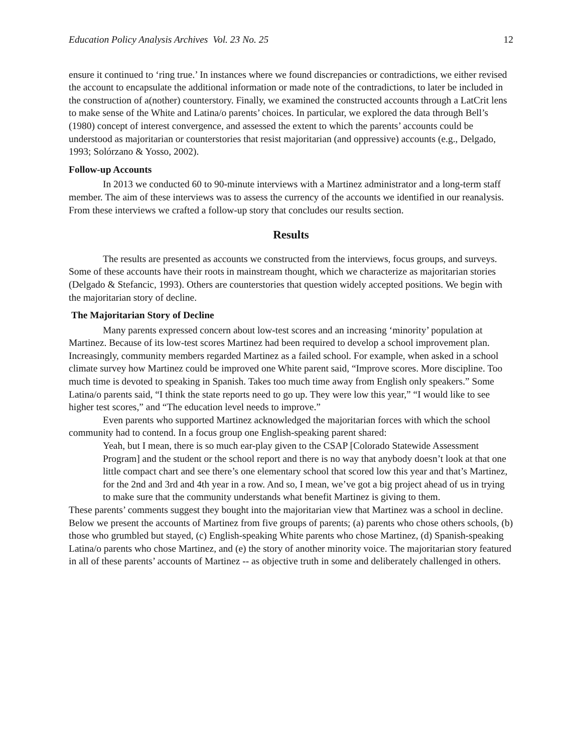Education Policy Analysis Archives Vol. 23 No. 25 12
ensure it continued to ‘ring true.’ In instances where we found discrepancies or contradictions, we either revised the account to encapsulate the additional information or made note of the contradictions, to later be included in the construction of a(nother) counterstory. Finally, we examined the constructed accounts through a LatCrit lens to make sense of the White and Latina/o parents’ choices. In particular, we explored the data through Bell’s (1980) concept of interest convergence, and assessed the extent to which the parents’ accounts could be understood as majoritarian or counterstories that resist majoritarian (and oppressive) accounts (e.g., Delgado, 1993; Solórzano & Yosso, 2002).
Follow-up Accounts
In 2013 we conducted 60 to 90-minute interviews with a Martinez administrator and a long-term staff member. The aim of these interviews was to assess the currency of the accounts we identified in our reanalysis. From these interviews we crafted a follow-up story that concludes our results section.
Results
The results are presented as accounts we constructed from the interviews, focus groups, and surveys. Some of these accounts have their roots in mainstream thought, which we characterize as majoritarian stories (Delgado & Stefancic, 1993). Others are counterstories that question widely accepted positions. We begin with the majoritarian story of decline.
The Majoritarian Story of Decline
Many parents expressed concern about low-test scores and an increasing ‘minority’ population at Martinez. Because of its low-test scores Martinez had been required to develop a school improvement plan. Increasingly, community members regarded Martinez as a failed school. For example, when asked in a school climate survey how Martinez could be improved one White parent said, “Improve scores. More discipline. Too much time is devoted to speaking in Spanish. Takes too much time away from English only speakers.” Some Latina/o parents said, “I think the state reports need to go up. They were low this year,” “I would like to see higher test scores,” and “The education level needs to improve.”
Even parents who supported Martinez acknowledged the majoritarian forces with which the school community had to contend. In a focus group one English-speaking parent shared:
Yeah, but I mean, there is so much ear-play given to the CSAP [Colorado Statewide Assessment Program] and the student or the school report and there is no way that anybody doesn’t look at that one little compact chart and see there’s one elementary school that scored low this year and that’s Martinez, for the 2nd and 3rd and 4th year in a row. And so, I mean, we’ve got a big project ahead of us in trying to make sure that the community understands what benefit Martinez is giving to them.
These parents’ comments suggest they bought into the majoritarian view that Martinez was a school in decline. Below we present the accounts of Martinez from five groups of parents; (a) parents who chose others schools, (b) those who grumbled but stayed, (c) English-speaking White parents who chose Martinez, (d) Spanish-speaking Latina/o parents who chose Martinez, and (e) the story of another minority voice. The majoritarian story featured in all of these parents’ accounts of Martinez -- as objective truth in some and deliberately challenged in others.